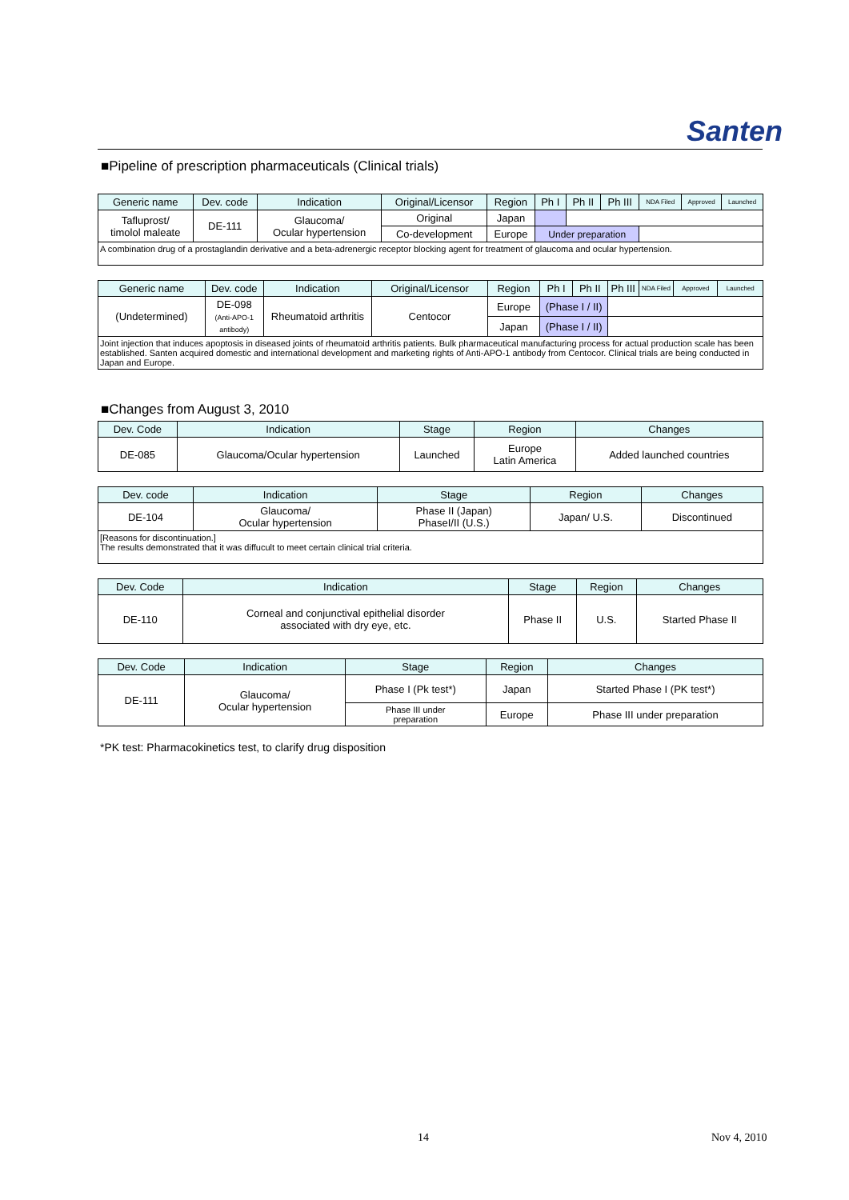Santen
■Pipeline of prescription pharmaceuticals (Clinical trials)
| Generic name | Dev. code | Indication | Original/Licensor | Region | Ph I | Ph II | Ph III | NDA Filed | Approved | Launched |
| --- | --- | --- | --- | --- | --- | --- | --- | --- | --- | --- |
| Tafluprost/ timolol maleate | DE-111 | Glaucoma/ Ocular hypertension | Original | Japan | | | | | | |
| | | | Co-development | Europe | Under preparation | | | | | |
| A combination drug of a prostaglandin derivative and a beta-adrenergic receptor blocking agent for treatment of glaucoma and ocular hypertension. | | | | | | | | | | |
| Generic name | Dev. code | Indication | Original/Licensor | Region | Ph I | Ph II | Ph III | NDA Filed | Approved | Launched |
| --- | --- | --- | --- | --- | --- | --- | --- | --- | --- | --- |
| (Undetermined) | DE-098 (Anti-APO-1 antibody) | Rheumatoid arthritis | Centocor | Europe | (Phase I / II) | | | | | |
| | | | | Japan | (Phase I / II) | | | | | |
| Joint injection that induces apoptosis in diseased joints of rheumatoid arthritis patients. Bulk pharmaceutical manufacturing process for actual production scale has been established. Santen acquired domestic and international development and marketing rights of Anti-APO-1 antibody from Centocor. Clinical trials are being conducted in Japan and Europe. | | | | | | | | | | |
■Changes from August 3, 2010
| Dev. Code | Indication | Stage | Region | Changes |
| --- | --- | --- | --- | --- |
| DE-085 | Glaucoma/Ocular hypertension | Launched | Europe Latin America | Added launched countries |
| Dev. code | Indication | Stage | Region | Changes |
| --- | --- | --- | --- | --- |
| DE-104 | Glaucoma/ Ocular hypertension | Phase II (Japan) PhaseI/II (U.S.) | Japan/ U.S. | Discontinued |
| [Reasons for discontinuation.] The results demonstrated that it was diffucult to meet certain clinical trial criteria. | | | | |
| Dev. Code | Indication | Stage | Region | Changes |
| --- | --- | --- | --- | --- |
| DE-110 | Corneal and conjunctival epithelial disorder associated with dry eye, etc. | Phase II | U.S. | Started Phase II |
| Dev. Code | Indication | Stage | Region | Changes |
| --- | --- | --- | --- | --- |
| DE-111 | Glaucoma/ Ocular hypertension | Phase I (Pk test*) | Japan | Started Phase I (PK test*) |
| | | Phase III under preparation | Europe | Phase III under preparation |
*PK test: Pharmacokinetics test, to clarify drug disposition
14 Nov 4, 2010